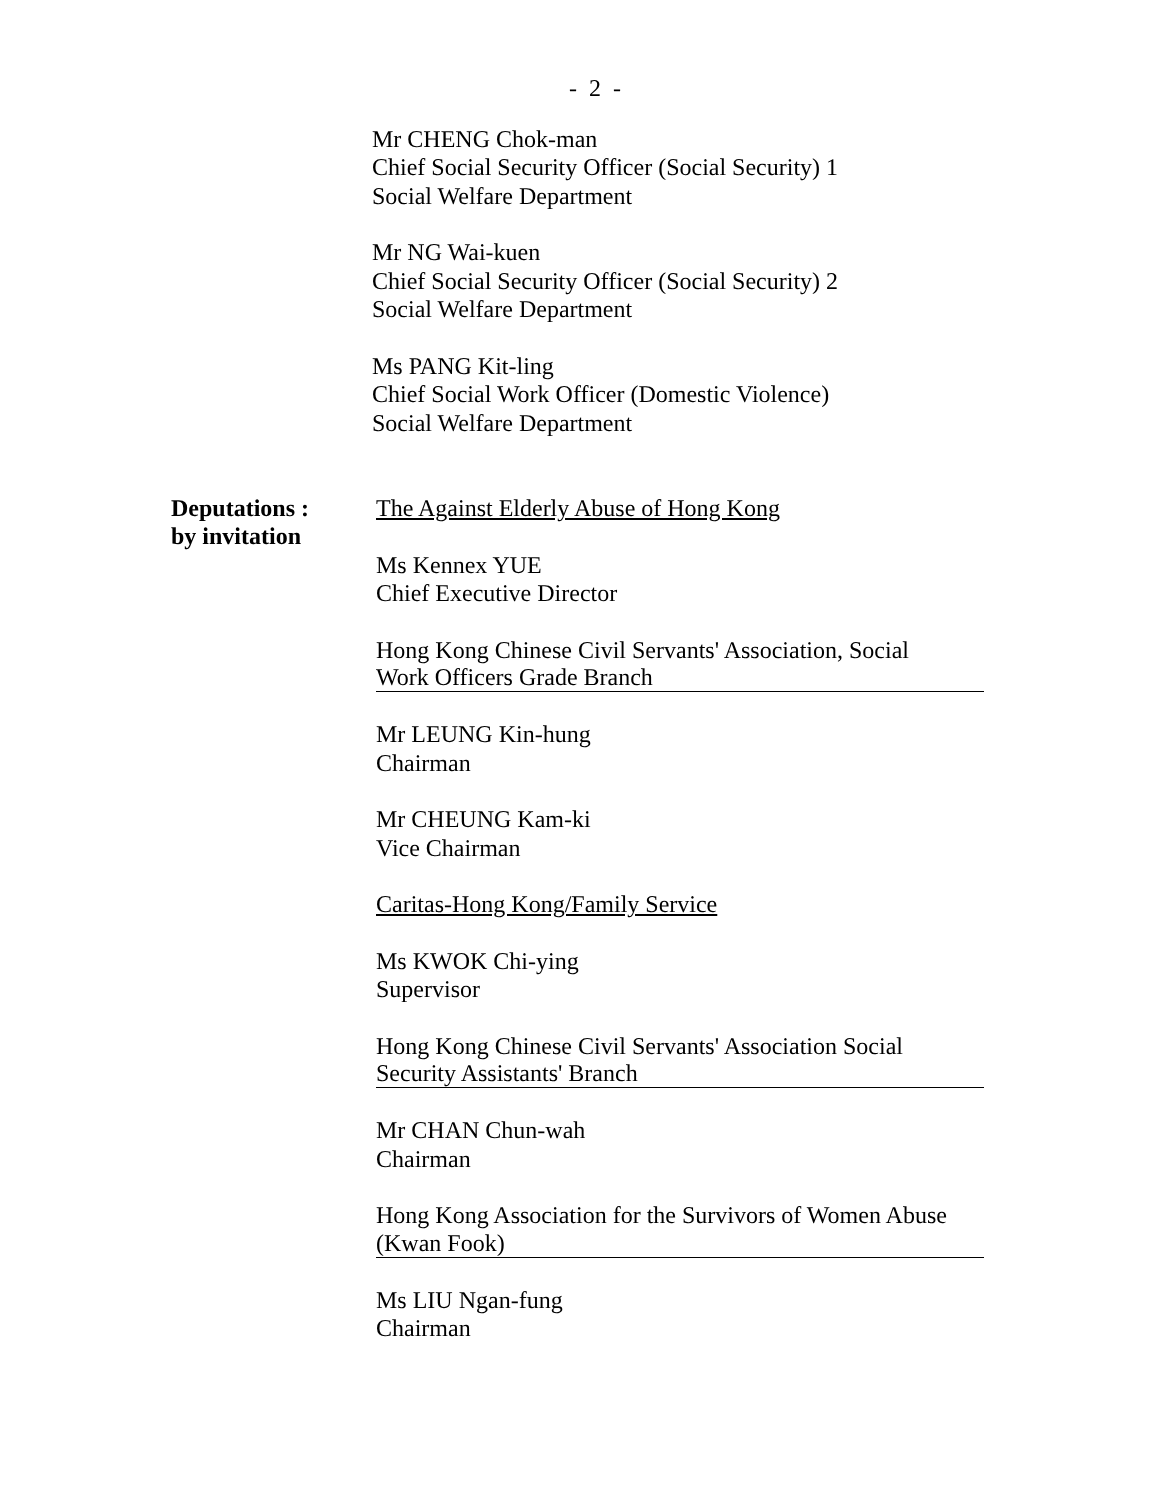- 2 -
Mr CHENG Chok-man
Chief Social Security Officer (Social Security) 1
Social Welfare Department
Mr NG Wai-kuen
Chief Social Security Officer (Social Security) 2
Social Welfare Department
Ms PANG Kit-ling
Chief Social Work Officer (Domestic Violence)
Social Welfare Department
Deputations :
by invitation
The Against Elderly Abuse of Hong Kong
Ms Kennex YUE
Chief Executive Director
Hong Kong Chinese Civil Servants' Association, Social
Work Officers Grade Branch
Mr LEUNG Kin-hung
Chairman
Mr CHEUNG Kam-ki
Vice Chairman
Caritas-Hong Kong/Family Service
Ms KWOK Chi-ying
Supervisor
Hong Kong Chinese Civil Servants' Association Social
Security Assistants' Branch
Mr CHAN Chun-wah
Chairman
Hong Kong Association for the Survivors of Women Abuse
(Kwan Fook)
Ms LIU Ngan-fung
Chairman